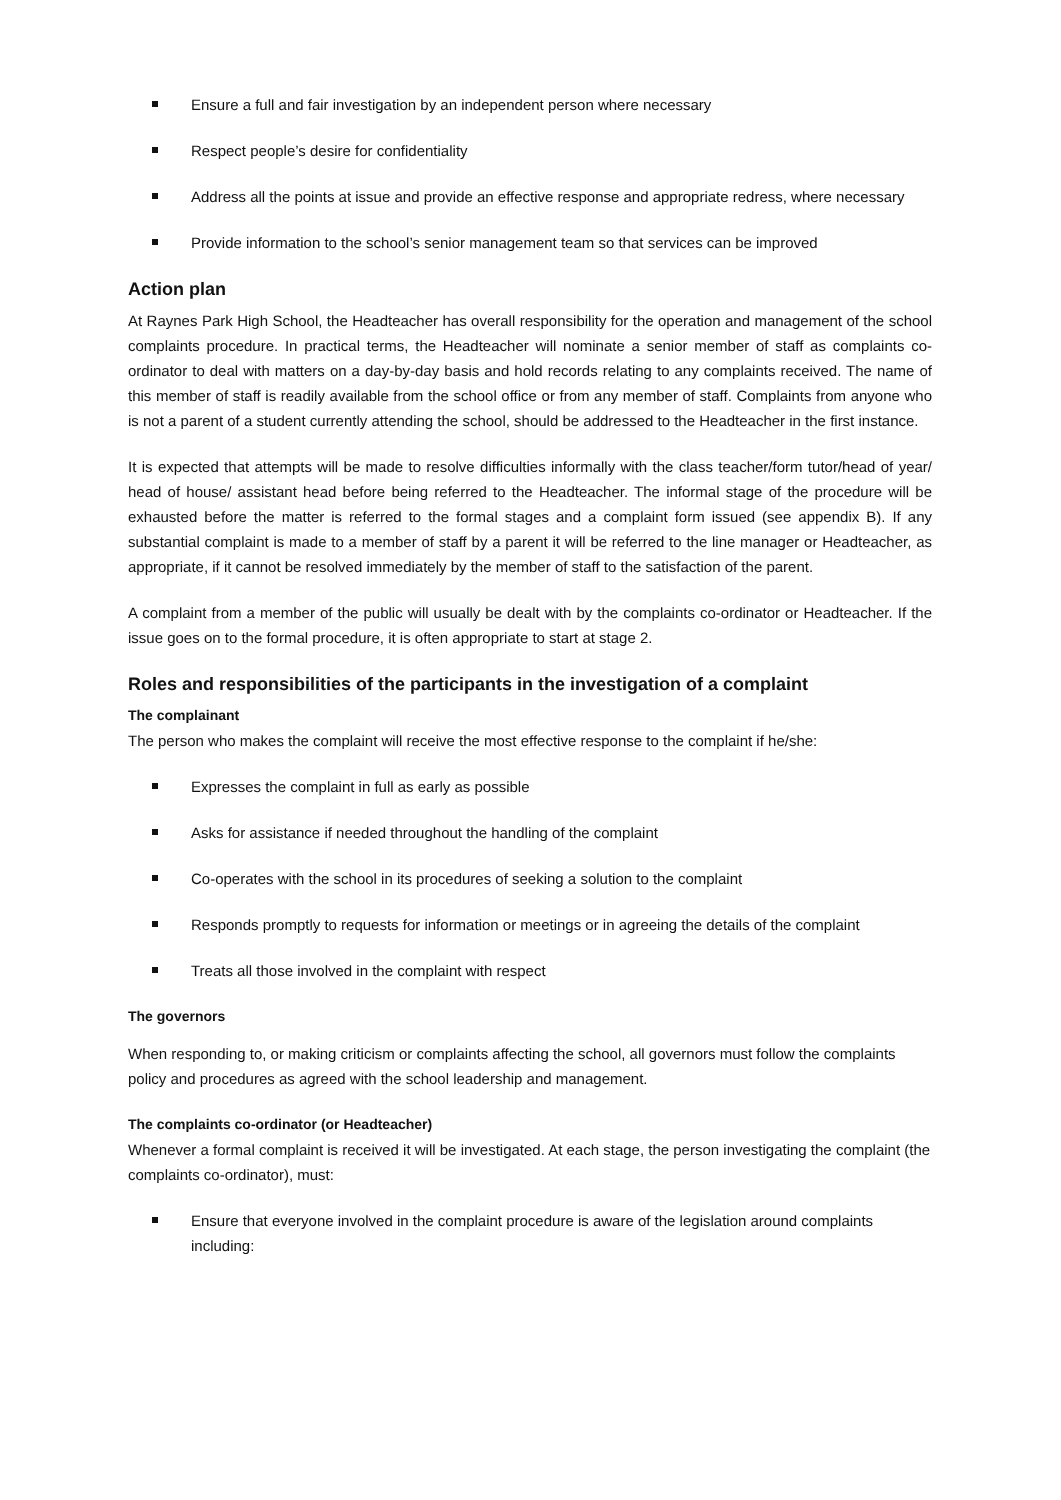Ensure a full and fair investigation by an independent person where necessary
Respect people’s desire for confidentiality
Address all the points at issue and provide an effective response and appropriate redress, where necessary
Provide information to the school’s senior management team so that services can be improved
Action plan
At Raynes Park High School, the Headteacher has overall responsibility for the operation and management of the school complaints procedure. In practical terms, the Headteacher will nominate a senior member of staff as complaints co-ordinator to deal with matters on a day-by-day basis and hold records relating to any complaints received. The name of this member of staff is readily available from the school office or from any member of staff. Complaints from anyone who is not a parent of a student currently attending the school, should be addressed to the Headteacher in the first instance.
It is expected that attempts will be made to resolve difficulties informally with the class teacher/form tutor/head of year/ head of house/ assistant head before being referred to the Headteacher. The informal stage of the procedure will be exhausted before the matter is referred to the formal stages and a complaint form issued (see appendix B). If any substantial complaint is made to a member of staff by a parent it will be referred to the line manager or Headteacher, as appropriate, if it cannot be resolved immediately by the member of staff to the satisfaction of the parent.
A complaint from a member of the public will usually be dealt with by the complaints co-ordinator or Headteacher. If the issue goes on to the formal procedure, it is often appropriate to start at stage 2.
Roles and responsibilities of the participants in the investigation of a complaint
The complainant
The person who makes the complaint will receive the most effective response to the complaint if he/she:
Expresses the complaint in full as early as possible
Asks for assistance if needed throughout the handling of the complaint
Co-operates with the school in its procedures of seeking a solution to the complaint
Responds promptly to requests for information or meetings or in agreeing the details of the complaint
Treats all those involved in the complaint with respect
The governors
When responding to, or making criticism or complaints affecting the school, all governors must follow the complaints policy and procedures as agreed with the school leadership and management.
The complaints co-ordinator (or Headteacher)
Whenever a formal complaint is received it will be investigated. At each stage, the person investigating the complaint (the complaints co-ordinator), must:
Ensure that everyone involved in the complaint procedure is aware of the legislation around complaints including: